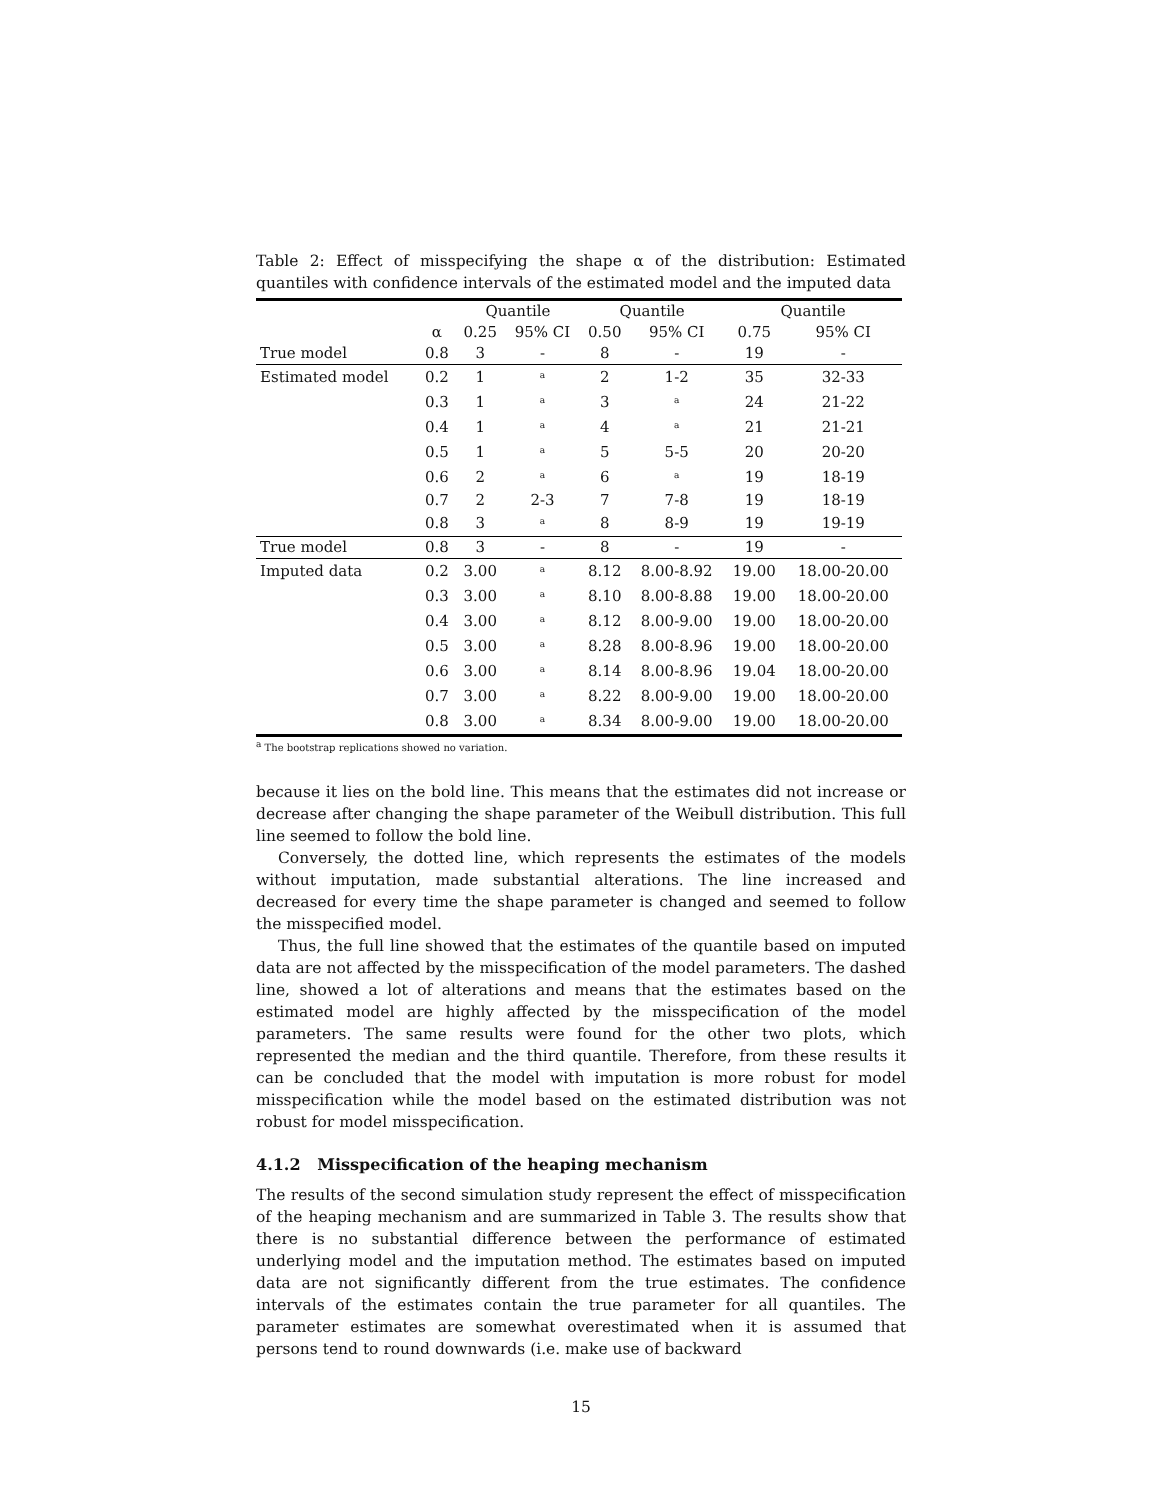Table 2: Effect of misspecifying the shape α of the distribution: Estimated quantiles with confidence intervals of the estimated model and the imputed data
| | | Quantile | | Quantile | | Quantile | |
| --- | --- | --- | --- | --- | --- | --- | --- |
| | α | 0.25 | 95% CI | 0.50 | 95% CI | 0.75 | 95% CI |
| True model | 0.8 | 3 | - | 8 | - | 19 | - |
| Estimated model | 0.2 | 1 | <sup>a</sup> | 2 | 1-2 | 35 | 32-33 |
| | 0.3 | 1 | <sup>a</sup> | 3 | <sup>a</sup> | 24 | 21-22 |
| | 0.4 | 1 | <sup>a</sup> | 4 | <sup>a</sup> | 21 | 21-21 |
| | 0.5 | 1 | <sup>a</sup> | 5 | 5-5 | 20 | 20-20 |
| | 0.6 | 2 | <sup>a</sup> | 6 | <sup>a</sup> | 19 | 18-19 |
| | 0.7 | 2 | 2-3 | 7 | 7-8 | 19 | 18-19 |
| | 0.8 | 3 | <sup>a</sup> | 8 | 8-9 | 19 | 19-19 |
| True model | 0.8 | 3 | - | 8 | - | 19 | - |
| Imputed data | 0.2 | 3.00 | <sup>a</sup> | 8.12 | 8.00-8.92 | 19.00 | 18.00-20.00 |
| | 0.3 | 3.00 | <sup>a</sup> | 8.10 | 8.00-8.88 | 19.00 | 18.00-20.00 |
| | 0.4 | 3.00 | <sup>a</sup> | 8.12 | 8.00-9.00 | 19.00 | 18.00-20.00 |
| | 0.5 | 3.00 | <sup>a</sup> | 8.28 | 8.00-8.96 | 19.00 | 18.00-20.00 |
| | 0.6 | 3.00 | <sup>a</sup> | 8.14 | 8.00-8.96 | 19.04 | 18.00-20.00 |
| | 0.7 | 3.00 | <sup>a</sup> | 8.22 | 8.00-9.00 | 19.00 | 18.00-20.00 |
| | 0.8 | 3.00 | <sup>a</sup> | 8.34 | 8.00-9.00 | 19.00 | 18.00-20.00 |
<sup>a</sup> The bootstrap replications showed no variation.
because it lies on the bold line. This means that the estimates did not increase or decrease after changing the shape parameter of the Weibull distribution. This full line seemed to follow the bold line.
Conversely, the dotted line, which represents the estimates of the models without imputation, made substantial alterations. The line increased and decreased for every time the shape parameter is changed and seemed to follow the misspecified model.
Thus, the full line showed that the estimates of the quantile based on imputed data are not affected by the misspecification of the model parameters. The dashed line, showed a lot of alterations and means that the estimates based on the estimated model are highly affected by the misspecification of the model parameters. The same results were found for the other two plots, which represented the median and the third quantile. Therefore, from these results it can be concluded that the model with imputation is more robust for model misspecification while the model based on the estimated distribution was not robust for model misspecification.
4.1.2 Misspecification of the heaping mechanism
The results of the second simulation study represent the effect of misspecification of the heaping mechanism and are summarized in Table 3. The results show that there is no substantial difference between the performance of estimated underlying model and the imputation method. The estimates based on imputed data are not significantly different from the true estimates. The confidence intervals of the estimates contain the true parameter for all quantiles. The parameter estimates are somewhat overestimated when it is assumed that persons tend to round downwards (i.e. make use of backward
15